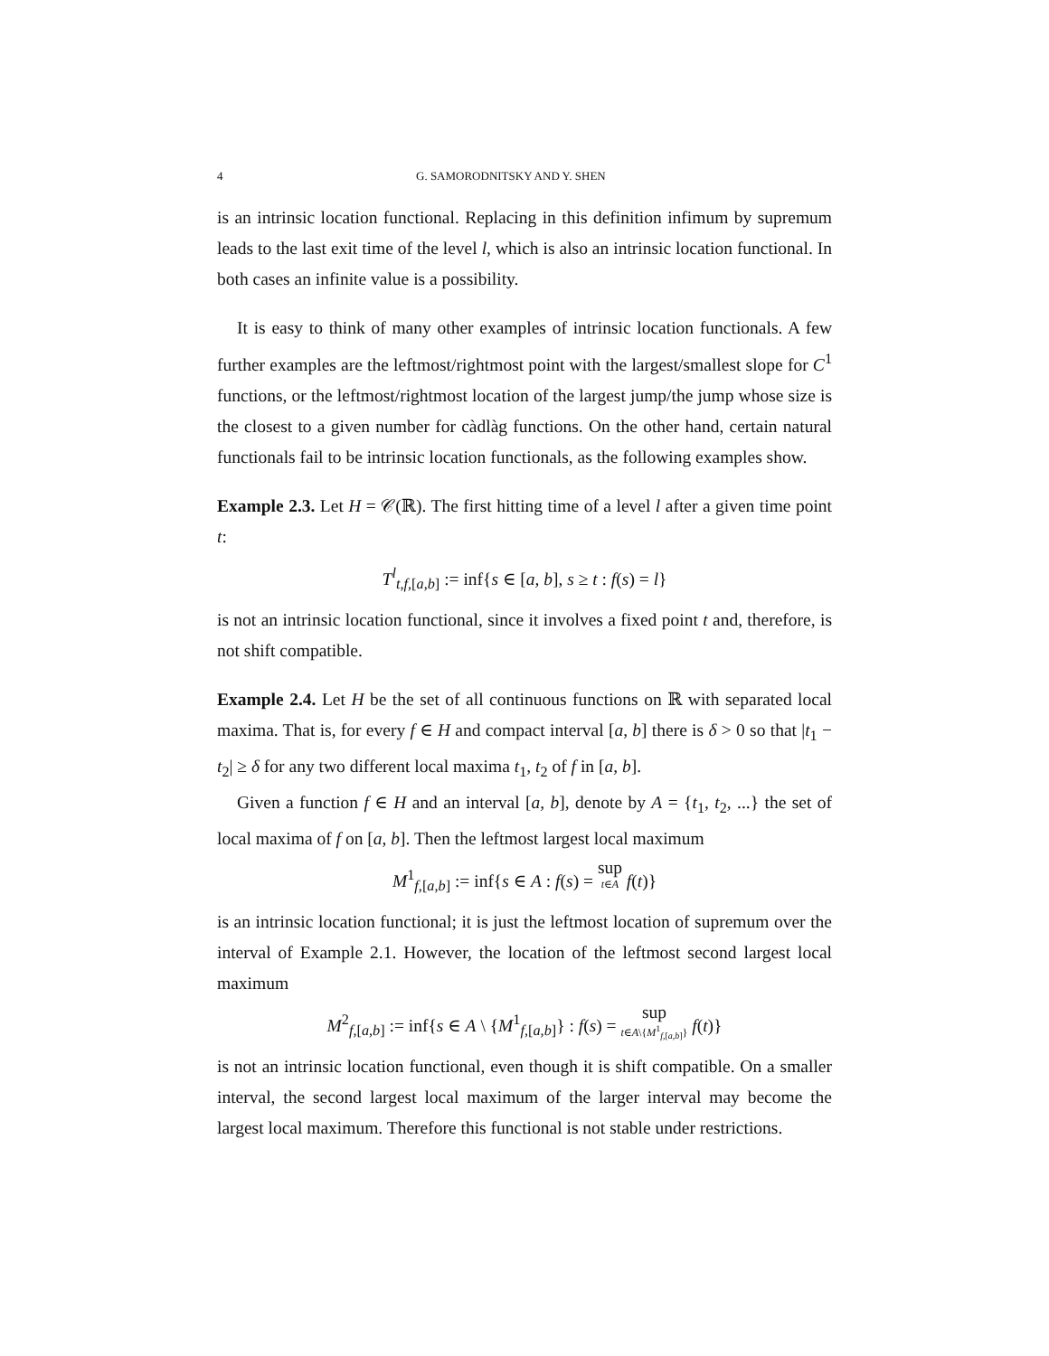4 G. SAMORODNITSKY AND Y. SHEN
is an intrinsic location functional. Replacing in this definition infimum by supremum leads to the last exit time of the level l, which is also an intrinsic location functional. In both cases an infinite value is a possibility.
It is easy to think of many other examples of intrinsic location functionals. A few further examples are the leftmost/rightmost point with the largest/smallest slope for C<sup>1</sup> functions, or the leftmost/rightmost location of the largest jump/the jump whose size is the closest to a given number for càdlàg functions. On the other hand, certain natural functionals fail to be intrinsic location functionals, as the following examples show.
Example 2.3. Let H = 𝒞(ℝ). The first hitting time of a level l after a given time point t:
T<sup>l</sup><sub>t,f,[a,b]</sub> := inf{s ∈ [a, b], s ≥ t : f(s) = l}
is not an intrinsic location functional, since it involves a fixed point t and, therefore, is not shift compatible.
Example 2.4. Let H be the set of all continuous functions on ℝ with separated local maxima. That is, for every f ∈ H and compact interval [a, b] there is δ > 0 so that |t<sub>1</sub> − t<sub>2</sub>| ≥ δ for any two different local maxima t<sub>1</sub>, t<sub>2</sub> of f in [a, b].
Given a function f ∈ H and an interval [a, b], denote by A = {t<sub>1</sub>, t<sub>2</sub>, ...} the set of local maxima of f on [a, b]. Then the leftmost largest local maximum
M<sup>1</sup><sub>f,[a,b]</sub> := inf{s ∈ A : f(s) = sup t∈A f(t)}
is an intrinsic location functional; it is just the leftmost location of supremum over the interval of Example 2.1. However, the location of the leftmost second largest local maximum
M<sup>2</sup><sub>f,[a,b]</sub> := inf{s ∈ A \ {M<sup>1</sup><sub>f,[a,b]</sub>} : f(s) = sup t∈A\{M<sup>1</sup><sub>f,[a,b]</sub>} f(t)}
is not an intrinsic location functional, even though it is shift compatible. On a smaller interval, the second largest local maximum of the larger interval may become the largest local maximum. Therefore this functional is not stable under restrictions.